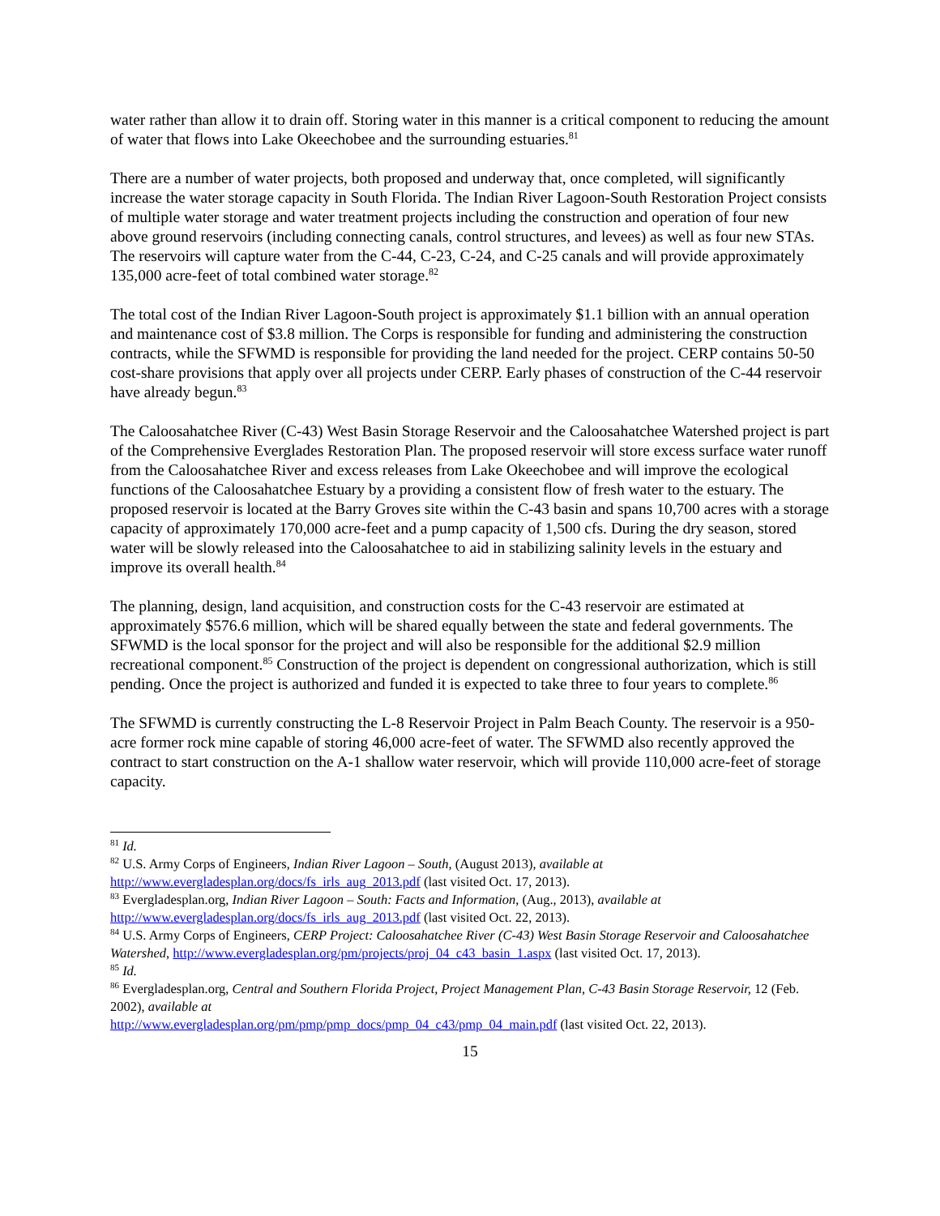water rather than allow it to drain off. Storing water in this manner is a critical component to reducing the amount of water that flows into Lake Okeechobee and the surrounding estuaries.<sup>81</sup>
There are a number of water projects, both proposed and underway that, once completed, will significantly increase the water storage capacity in South Florida. The Indian River Lagoon-South Restoration Project consists of multiple water storage and water treatment projects including the construction and operation of four new above ground reservoirs (including connecting canals, control structures, and levees) as well as four new STAs. The reservoirs will capture water from the C-44, C-23, C-24, and C-25 canals and will provide approximately 135,000 acre-feet of total combined water storage.<sup>82</sup>
The total cost of the Indian River Lagoon-South project is approximately $1.1 billion with an annual operation and maintenance cost of $3.8 million. The Corps is responsible for funding and administering the construction contracts, while the SFWMD is responsible for providing the land needed for the project. CERP contains 50-50 cost-share provisions that apply over all projects under CERP. Early phases of construction of the C-44 reservoir have already begun.<sup>83</sup>
The Caloosahatchee River (C-43) West Basin Storage Reservoir and the Caloosahatchee Watershed project is part of the Comprehensive Everglades Restoration Plan. The proposed reservoir will store excess surface water runoff from the Caloosahatchee River and excess releases from Lake Okeechobee and will improve the ecological functions of the Caloosahatchee Estuary by a providing a consistent flow of fresh water to the estuary. The proposed reservoir is located at the Barry Groves site within the C-43 basin and spans 10,700 acres with a storage capacity of approximately 170,000 acre-feet and a pump capacity of 1,500 cfs. During the dry season, stored water will be slowly released into the Caloosahatchee to aid in stabilizing salinity levels in the estuary and improve its overall health.<sup>84</sup>
The planning, design, land acquisition, and construction costs for the C-43 reservoir are estimated at approximately $576.6 million, which will be shared equally between the state and federal governments. The SFWMD is the local sponsor for the project and will also be responsible for the additional $2.9 million recreational component.<sup>85</sup> Construction of the project is dependent on congressional authorization, which is still pending. Once the project is authorized and funded it is expected to take three to four years to complete.<sup>86</sup>
The SFWMD is currently constructing the L-8 Reservoir Project in Palm Beach County. The reservoir is a 950-acre former rock mine capable of storing 46,000 acre-feet of water. The SFWMD also recently approved the contract to start construction on the A-1 shallow water reservoir, which will provide 110,000 acre-feet of storage capacity.
<sup>81</sup> Id.
<sup>82</sup> U.S. Army Corps of Engineers, Indian River Lagoon – South, (August 2013), available at http://www.evergladesplan.org/docs/fs_irls_aug_2013.pdf (last visited Oct. 17, 2013).
<sup>83</sup> Evergladesplan.org, Indian River Lagoon – South: Facts and Information, (Aug., 2013), available at http://www.evergladesplan.org/docs/fs_irls_aug_2013.pdf (last visited Oct. 22, 2013).
<sup>84</sup> U.S. Army Corps of Engineers, CERP Project: Caloosahatchee River (C-43) West Basin Storage Reservoir and Caloosahatchee Watershed, http://www.evergladesplan.org/pm/projects/proj_04_c43_basin_1.aspx (last visited Oct. 17, 2013).
<sup>85</sup> Id.
<sup>86</sup> Evergladesplan.org, Central and Southern Florida Project, Project Management Plan, C-43 Basin Storage Reservoir, 12 (Feb. 2002), available at
http://www.evergladesplan.org/pm/pmp/pmp_docs/pmp_04_c43/pmp_04_main.pdf (last visited Oct. 22, 2013).
15